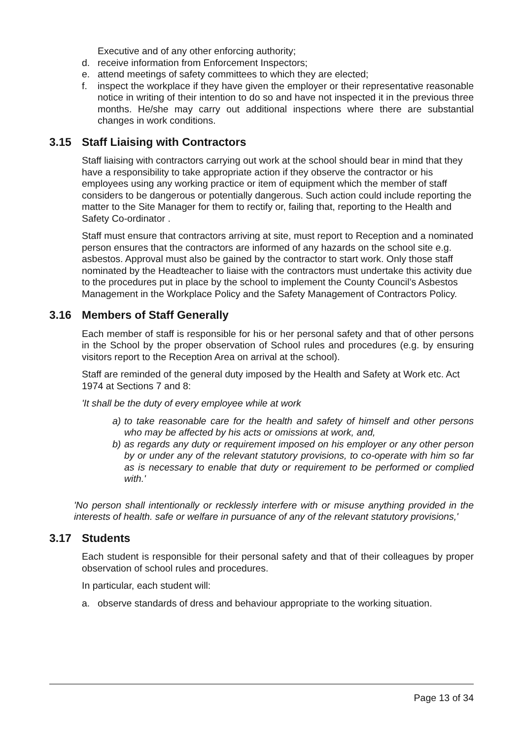Executive and of any other enforcing authority;
d. receive information from Enforcement Inspectors;
e. attend meetings of safety committees to which they are elected;
f. inspect the workplace if they have given the employer or their representative reasonable notice in writing of their intention to do so and have not inspected it in the previous three months. He/she may carry out additional inspections where there are substantial changes in work conditions.
3.15 Staff Liaising with Contractors
Staff liaising with contractors carrying out work at the school should bear in mind that they have a responsibility to take appropriate action if they observe the contractor or his employees using any working practice or item of equipment which the member of staff considers to be dangerous or potentially dangerous. Such action could include reporting the matter to the Site Manager for them to rectify or, failing that, reporting to the Health and Safety Co-ordinator .
Staff must ensure that contractors arriving at site, must report to Reception and a nominated person ensures that the contractors are informed of any hazards on the school site e.g. asbestos. Approval must also be gained by the contractor to start work. Only those staff nominated by the Headteacher to liaise with the contractors must undertake this activity due to the procedures put in place by the school to implement the County Council’s Asbestos Management in the Workplace Policy and the Safety Management of Contractors Policy.
3.16 Members of Staff Generally
Each member of staff is responsible for his or her personal safety and that of other persons in the School by the proper observation of School rules and procedures (e.g. by ensuring visitors report to the Reception Area on arrival at the school).
Staff are reminded of the general duty imposed by the Health and Safety at Work etc. Act 1974 at Sections 7 and 8:
'It shall be the duty of every employee while at work
a) to take reasonable care for the health and safety of himself and other persons who may be affected by his acts or omissions at work, and,
b) as regards any duty or requirement imposed on his employer or any other person by or under any of the relevant statutory provisions, to co-operate with him so far as is necessary to enable that duty or requirement to be performed or complied with.'
'No person shall intentionally or recklessly interfere with or misuse anything provided in the interests of health. safe or welfare in pursuance of any of the relevant statutory provisions,'
3.17 Students
Each student is responsible for their personal safety and that of their colleagues by proper observation of school rules and procedures.
In particular, each student will:
a. observe standards of dress and behaviour appropriate to the working situation.
Page 13 of 34